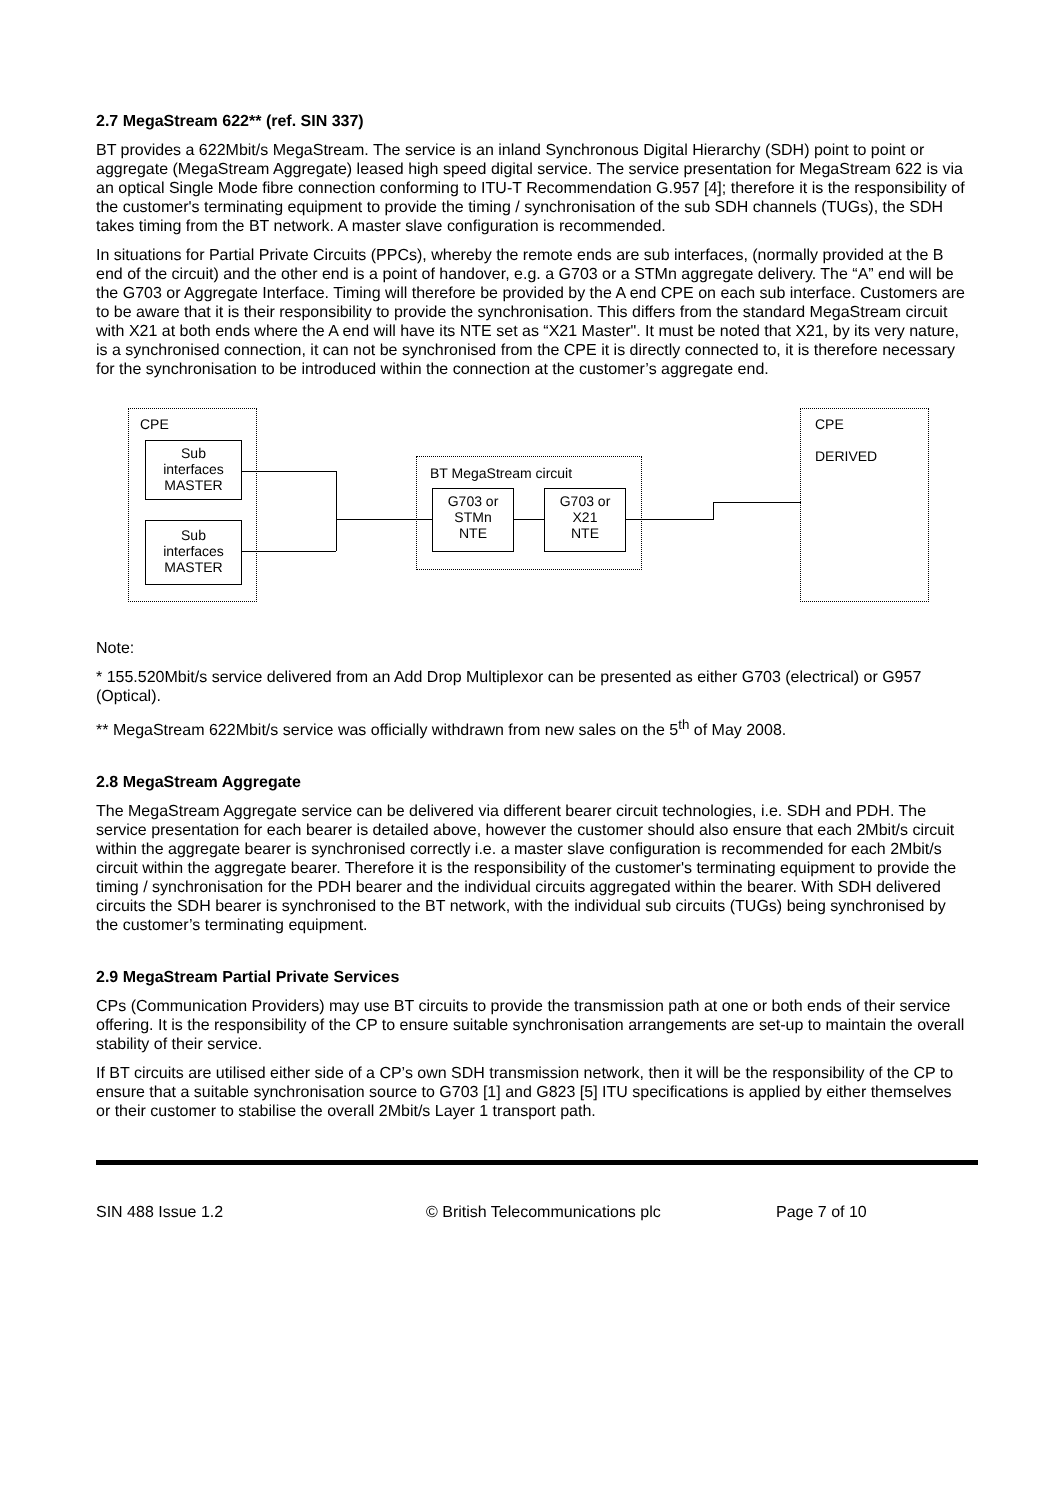2.7 MegaStream 622** (ref. SIN 337)
BT provides a 622Mbit/s MegaStream. The service is an inland Synchronous Digital Hierarchy (SDH) point to point or aggregate (MegaStream Aggregate) leased high speed digital service. The service presentation for MegaStream 622 is via an optical Single Mode fibre connection conforming to ITU-T Recommendation G.957 [4]; therefore it is the responsibility of the customer's terminating equipment to provide the timing / synchronisation of the sub SDH channels (TUGs), the SDH takes timing from the BT network. A master slave configuration is recommended.
In situations for Partial Private Circuits (PPCs), whereby the remote ends are sub interfaces, (normally provided at the B end of the circuit) and the other end is a point of handover, e.g. a G703 or a STMn aggregate delivery. The “A” end will be the G703 or Aggregate Interface. Timing will therefore be provided by the A end CPE on each sub interface. Customers are to be aware that it is their responsibility to provide the synchronisation. This differs from the standard MegaStream circuit with X21 at both ends where the A end will have its NTE set as “X21 Master". It must be noted that X21, by its very nature, is a synchronised connection, it can not be synchronised from the CPE it is directly connected to, it is therefore necessary for the synchronisation to be introduced within the connection at the customer’s aggregate end.
CPE
Sub
interfaces
MASTER
Sub
interfaces
MASTER
BT MegaStream circuit
G703 or
STMn
NTE
G703 or
X21
NTE
CPE
DERIVED
Note:
* 155.520Mbit/s service delivered from an Add Drop Multiplexor can be presented as either G703 (electrical) or G957 (Optical).
** MegaStream 622Mbit/s service was officially withdrawn from new sales on the 5<sup>th</sup> of May 2008.
2.8 MegaStream Aggregate
The MegaStream Aggregate service can be delivered via different bearer circuit technologies, i.e. SDH and PDH. The service presentation for each bearer is detailed above, however the customer should also ensure that each 2Mbit/s circuit within the aggregate bearer is synchronised correctly i.e. a master slave configuration is recommended for each 2Mbit/s circuit within the aggregate bearer. Therefore it is the responsibility of the customer's terminating equipment to provide the timing / synchronisation for the PDH bearer and the individual circuits aggregated within the bearer. With SDH delivered circuits the SDH bearer is synchronised to the BT network, with the individual sub circuits (TUGs) being synchronised by the customer’s terminating equipment.
2.9 MegaStream Partial Private Services
CPs (Communication Providers) may use BT circuits to provide the transmission path at one or both ends of their service offering. It is the responsibility of the CP to ensure suitable synchronisation arrangements are set-up to maintain the overall stability of their service.
If BT circuits are utilised either side of a CP’s own SDH transmission network, then it will be the responsibility of the CP to ensure that a suitable synchronisation source to G703 [1] and G823 [5] ITU specifications is applied by either themselves or their customer to stabilise the overall 2Mbit/s Layer 1 transport path.
SIN 488 Issue 1.2 © British Telecommunications plc Page 7 of 10